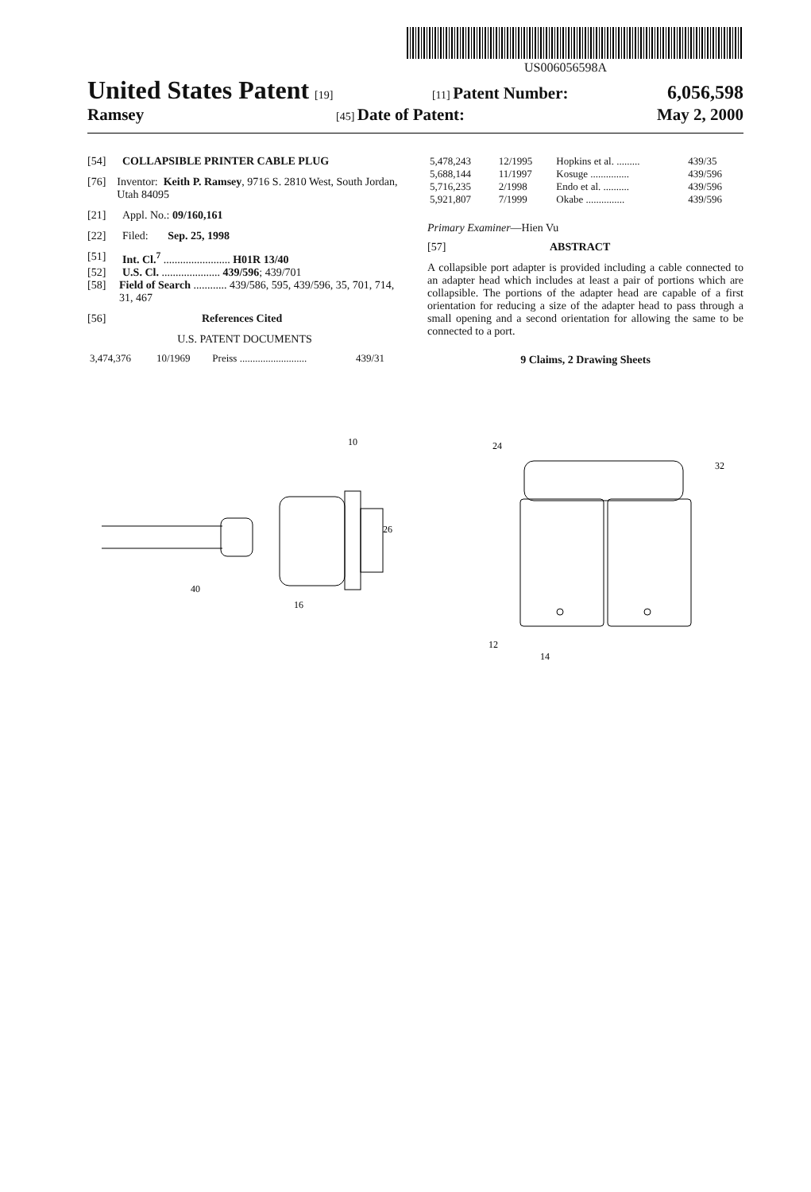US006056598A
United States Patent [19] [11] Patent Number: 6,056,598
Ramsey [45] Date of Patent: May 2, 2000
[54] COLLAPSIBLE PRINTER CABLE PLUG
[76] Inventor: Keith P. Ramsey, 9716 S. 2810 West, South Jordan, Utah 84095
[21] Appl. No.: 09/160,161
[22] Filed: Sep. 25, 1998
[51] Int. Cl.<sup>7</sup> ........................ H01R 13/40
[52] U.S. Cl. ..................... 439/596; 439/701
[58] Field of Search ............ 439/586, 595, 439/596, 35, 701, 714, 31, 467
[56] References Cited
U.S. PATENT DOCUMENTS
| 3,474,376 | 10/1969 | Preiss .......................... | 439/31 |
| 5,478,243 | 12/1995 | Hopkins et al. ......... | 439/35 |
| 5,688,144 | 11/1997 | Kosuge ............... | 439/596 |
| 5,716,235 | 2/1998 | Endo et al. .......... | 439/596 |
| 5,921,807 | 7/1999 | Okabe ............... | 439/596 |
Primary Examiner—Hien Vu
[57] ABSTRACT
A collapsible port adapter is provided including a cable connected to an adapter head which includes at least a pair of portions which are collapsible. The portions of the adapter head are capable of a first orientation for reducing a size of the adapter head to pass through a small opening and a second orientation for allowing the same to be connected to a port.
9 Claims, 2 Drawing Sheets
10
26
40
16
24
32
12
14